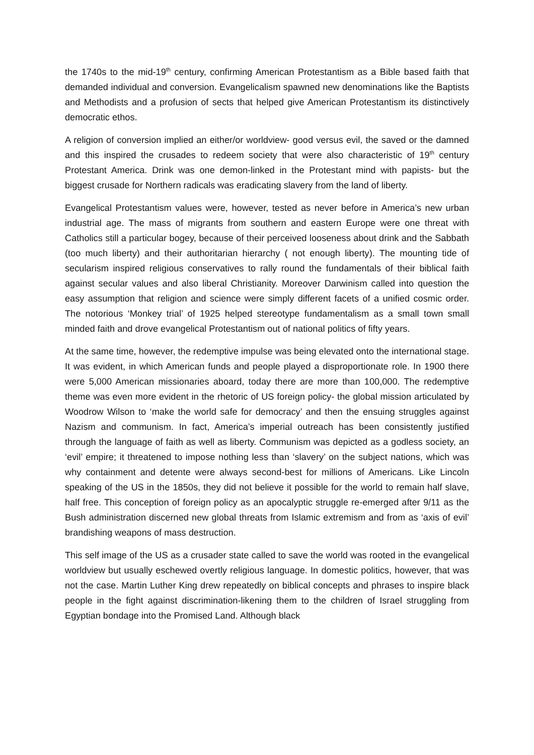the 1740s to the mid-19<sup>th</sup> century, confirming American Protestantism as a Bible based faith that demanded individual and conversion. Evangelicalism spawned new denominations like the Baptists and Methodists and a profusion of sects that helped give American Protestantism its distinctively democratic ethos.
A religion of conversion implied an either/or worldview- good versus evil, the saved or the damned and this inspired the crusades to redeem society that were also characteristic of 19<sup>th</sup> century Protestant America. Drink was one demon-linked in the Protestant mind with papists- but the biggest crusade for Northern radicals was eradicating slavery from the land of liberty.
Evangelical Protestantism values were, however, tested as never before in America’s new urban industrial age. The mass of migrants from southern and eastern Europe were one threat with Catholics still a particular bogey, because of their perceived looseness about drink and the Sabbath (too much liberty) and their authoritarian hierarchy ( not enough liberty). The mounting tide of secularism inspired religious conservatives to rally round the fundamentals of their biblical faith against secular values and also liberal Christianity. Moreover Darwinism called into question the easy assumption that religion and science were simply different facets of a unified cosmic order. The notorious ‘Monkey trial’ of 1925 helped stereotype fundamentalism as a small town small minded faith and drove evangelical Protestantism out of national politics of fifty years.
At the same time, however, the redemptive impulse was being elevated onto the international stage. It was evident, in which American funds and people played a disproportionate role. In 1900 there were 5,000 American missionaries aboard, today there are more than 100,000. The redemptive theme was even more evident in the rhetoric of US foreign policy- the global mission articulated by Woodrow Wilson to ‘make the world safe for democracy’ and then the ensuing struggles against Nazism and communism. In fact, America’s imperial outreach has been consistently justified through the language of faith as well as liberty. Communism was depicted as a godless society, an ‘evil’ empire; it threatened to impose nothing less than ‘slavery’ on the subject nations, which was why containment and detente were always second-best for millions of Americans. Like Lincoln speaking of the US in the 1850s, they did not believe it possible for the world to remain half slave, half free. This conception of foreign policy as an apocalyptic struggle re-emerged after 9/11 as the Bush administration discerned new global threats from Islamic extremism and from as ‘axis of evil’ brandishing weapons of mass destruction.
This self image of the US as a crusader state called to save the world was rooted in the evangelical worldview but usually eschewed overtly religious language. In domestic politics, however, that was not the case. Martin Luther King drew repeatedly on biblical concepts and phrases to inspire black people in the fight against discrimination-likening them to the children of Israel struggling from Egyptian bondage into the Promised Land. Although black